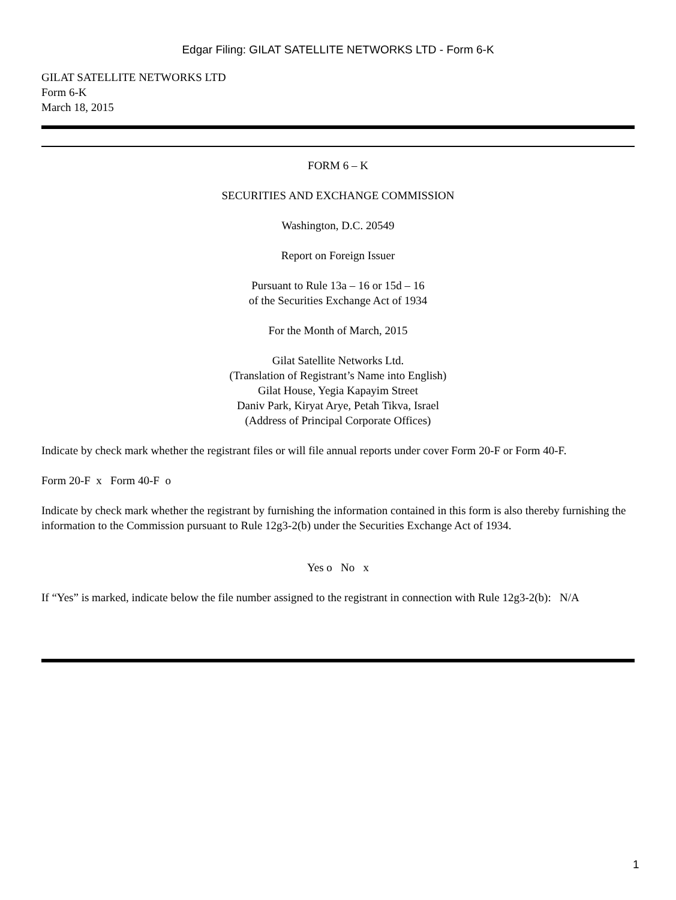Edgar Filing: GILAT SATELLITE NETWORKS LTD - Form 6-K
GILAT SATELLITE NETWORKS LTD
Form 6-K
March 18, 2015
FORM 6 – K
SECURITIES AND EXCHANGE COMMISSION
Washington, D.C. 20549
Report on Foreign Issuer
Pursuant to Rule 13a – 16 or 15d – 16
of the Securities Exchange Act of 1934
For the Month of March, 2015
Gilat Satellite Networks Ltd.
(Translation of Registrant’s Name into English)
Gilat House, Yegia Kapayim Street
Daniv Park, Kiryat Arye, Petah Tikva, Israel
(Address of Principal Corporate Offices)
Indicate by check mark whether the registrant files or will file annual reports under cover Form 20-F or Form 40-F.
Form 20-F x Form 40-F o
Indicate by check mark whether the registrant by furnishing the information contained in this form is also thereby furnishing the information to the Commission pursuant to Rule 12g3-2(b) under the Securities Exchange Act of 1934.
Yes o No x
If “Yes” is marked, indicate below the file number assigned to the registrant in connection with Rule 12g3-2(b): N/A
1